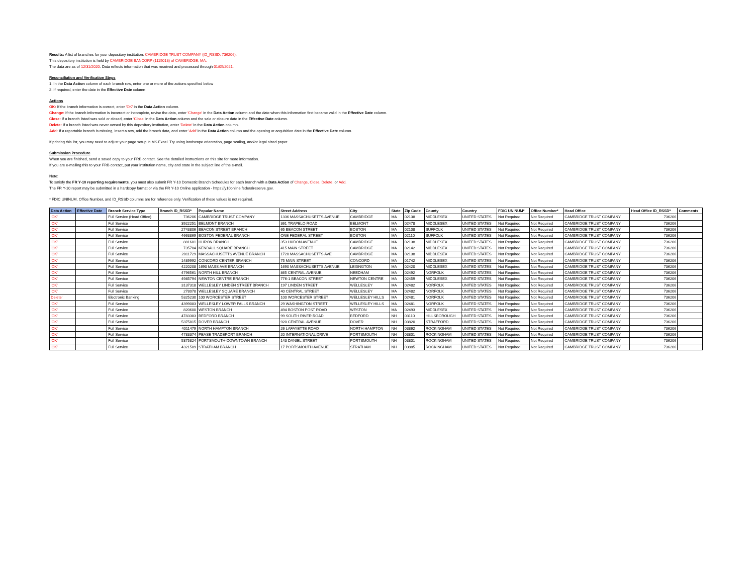Results: A list of branches for your depository institution: CAMBRIDGE TRUST COMPANY (ID_RSSD: 736206).
This depository institution is held by CAMBRIDGE BANCORP (1115013) of CAMBRIDGE, MA.
The data are as of 12/31/2020. Data reflects information that was received and processed through 01/05/2021.
Reconciliation and Verification Steps
1. In the Data Action column of each branch row, enter one or more of the actions specified below
2. If required, enter the date in the Effective Date column
Actions
OK: If the branch information is correct, enter 'OK' in the Data Action column.
Change: If the branch information is incorrect or incomplete, revise the data, enter 'Change' in the Data Action column and the date when this information first became valid in the Effective Date column.
Close: If a branch listed was sold or closed, enter 'Close' in the Data Action column and the sale or closure date in the Effective Date column.
Delete: If a branch listed was never owned by this depository institution, enter 'Delete' in the Data Action column.
Add: If a reportable branch is missing, insert a row, add the branch data, and enter 'Add' in the Data Action column and the opening or acquisition date in the Effective Date column.
If printing this list, you may need to adjust your page setup in MS Excel. Try using landscape orientation, page scaling, and/or legal sized paper.
Submission Procedure
When you are finished, send a saved copy to your FRB contact. See the detailed instructions on this site for more information.
If you are e-mailing this to your FRB contact, put your institution name, city and state in the subject line of the e-mail.
Note:
To satisfy the FR Y-10 reporting requirements, you must also submit FR Y-10 Domestic Branch Schedules for each branch with a Data Action of Change, Close, Delete, or Add.
The FR Y-10 report may be submitted in a hardcopy format or via the FR Y-10 Online application - https://y10online.federalreserve.gov.
* FDIC UNINUM, Office Number, and ID_RSSD columns are for reference only. Verification of these values is not required.
| Data Action | Effective Date | Branch Service Type | Branch ID_RSSD* | Popular Name | Street Address | City | State | Zip Code | County | Country | FDIC UNINUM* | Office Number* | Head Office | Head Office ID_RSSD* | Comments |
| --- | --- | --- | --- | --- | --- | --- | --- | --- | --- | --- | --- | --- | --- | --- | --- |
| 'OK' | | Full Service (Head Office) | 736206 | CAMBRIDGE TRUST COMPANY | 1336 MASSACHUSETTS AVENUE | CAMBRIDGE | MA | 02138 | MIDDLESEX | UNITED STATES | Not Required | Not Required | CAMBRIDGE TRUST COMPANY | 736206 | |
| 'OK' | | Full Service | 3922251 | BELMONT BRANCH | 361 TRAPELO ROAD | BELMONT | MA | 02478 | MIDDLESEX | UNITED STATES | Not Required | Not Required | CAMBRIDGE TRUST COMPANY | 736206 | |
| 'OK' | | Full Service | 2743806 | BEACON STREET BRANCH | 65 BEACON STREET | BOSTON | MA | 02108 | SUFFOLK | UNITED STATES | Not Required | Not Required | CAMBRIDGE TRUST COMPANY | 736206 | |
| 'OK' | | Full Service | 4663869 | BOSTON FEDERAL BRANCH | ONE FEDERAL STREET | BOSTON | MA | 02110 | SUFFOLK | UNITED STATES | Not Required | Not Required | CAMBRIDGE TRUST COMPANY | 736206 | |
| 'OK' | | Full Service | 881601 | HURON BRANCH | 353 HURON AVENUE | CAMBRIDGE | MA | 02138 | MIDDLESEX | UNITED STATES | Not Required | Not Required | CAMBRIDGE TRUST COMPANY | 736206 | |
| 'OK' | | Full Service | 735704 | KENDALL SQUARE BRANCH | 415 MAIN STREET | CAMBRIDGE | MA | 02142 | MIDDLESEX | UNITED STATES | Not Required | Not Required | CAMBRIDGE TRUST COMPANY | 736206 | |
| 'OK' | | Full Service | 2011729 | MASSACHUSETTS AVENUE BRANCH | 1720 MASSACHUSETTS AVE | CAMBRIDGE | MA | 02138 | MIDDLESEX | UNITED STATES | Not Required | Not Required | CAMBRIDGE TRUST COMPANY | 736206 | |
| 'OK' | | Full Service | 1489992 | CONCORD CENTER BRANCH | 75 MAIN STREET | CONCORD | MA | 01742 | MIDDLESEX | UNITED STATES | Not Required | Not Required | CAMBRIDGE TRUST COMPANY | 736206 | |
| 'OK' | | Full Service | 4220208 | 1690 MASS AVE BRANCH | 1690 MASSACHUSETTS AVENUE | LEXINGTON | MA | 02420 | MIDDLESEX | UNITED STATES | Not Required | Not Required | CAMBRIDGE TRUST COMPANY | 736206 | |
| 'OK' | | Full Service | 4796561 | NORTH HILL BRANCH | 865 CENTRAL AVENUE | NEEDHAM | MA | 02492 | NORFOLK | UNITED STATES | Not Required | Not Required | CAMBRIDGE TRUST COMPANY | 736206 | |
| 'OK' | | Full Service | 4985794 | NEWTON CENTRE BRANCH | 776-1 BEACON STREET | NEWTON CENTRE | MA | 02459 | MIDDLESEX | UNITED STATES | Not Required | Not Required | CAMBRIDGE TRUST COMPANY | 736206 | |
| 'OK' | | Full Service | 3137318 | WELLESLEY LINDEN STREET BRANCH | 197 LINDEN STREET | WELLESLEY | MA | 02482 | NORFOLK | UNITED STATES | Not Required | Not Required | CAMBRIDGE TRUST COMPANY | 736206 | |
| 'OK' | | Full Service | 278078 | WELLESLEY SQUARE BRANCH | 40 CENTRAL STREET | WELLESLEY | MA | 02482 | NORFOLK | UNITED STATES | Not Required | Not Required | CAMBRIDGE TRUST COMPANY | 736206 | |
| Delete' | | Electronic Banking | 5325230 | 100 WORCESTER STREET | 100 WORCESTER STREET | WELLESLEY HILLS | MA | 02481 | NORFOLK | UNITED STATES | Not Required | Not Required | CAMBRIDGE TRUST COMPANY | 736206 | |
| 'OK' | | Full Service | 4399083 | WELLESLEY LOWER FALLS BRANCH | 29 WASHINGTON STREET | WELLESLEY HILLS | MA | 02481 | NORFOLK | UNITED STATES | Not Required | Not Required | CAMBRIDGE TRUST COMPANY | 736206 | |
| 'OK' | | Full Service | 820600 | WESTON BRANCH | 494 BOSTON POST ROAD | WESTON | MA | 02493 | MIDDLESEX | UNITED STATES | Not Required | Not Required | CAMBRIDGE TRUST COMPANY | 736206 | |
| 'OK' | | Full Service | 4783383 | BEDFORD BRANCH | 99 SOUTH RIVER ROAD | BEDFORD | NH | 03110 | HILLSBOROUGH | UNITED STATES | Not Required | Not Required | CAMBRIDGE TRUST COMPANY | 736206 | |
| 'OK' | | Full Service | 5375815 | DOVER BRANCH | 920 CENTRAL AVENUE | DOVER | NH | 03820 | STRAFFORD | UNITED STATES | Not Required | Not Required | CAMBRIDGE TRUST COMPANY | 736206 | |
| 'OK' | | Full Service | 4011479 | NORTH HAMPTON BRANCH | 26 LAFAYETTE ROAD | NORTH HAMPTON | NH | 03862 | ROCKINGHAM | UNITED STATES | Not Required | Not Required | CAMBRIDGE TRUST COMPANY | 736206 | |
| 'OK' | | Full Service | 4783374 | PEASE TRADEPORT BRANCH | 20 INTERNATIONAL DRIVE | PORTSMOUTH | NH | 03801 | ROCKINGHAM | UNITED STATES | Not Required | Not Required | CAMBRIDGE TRUST COMPANY | 736206 | |
| 'OK' | | Full Service | 5375824 | PORTSMOUTH-DOWNTOWN BRANCH | 143 DANIEL STREET | PORTSMOUTH | NH | 03801 | ROCKINGHAM | UNITED STATES | Not Required | Not Required | CAMBRIDGE TRUST COMPANY | 736206 | |
| 'OK' | | Full Service | 4321589 | STRATHAM BRANCH | 17 PORTSMOUTH AVENUE | STRATHAM | NH | 03885 | ROCKINGHAM | UNITED STATES | Not Required | Not Required | CAMBRIDGE TRUST COMPANY | 736206 | |